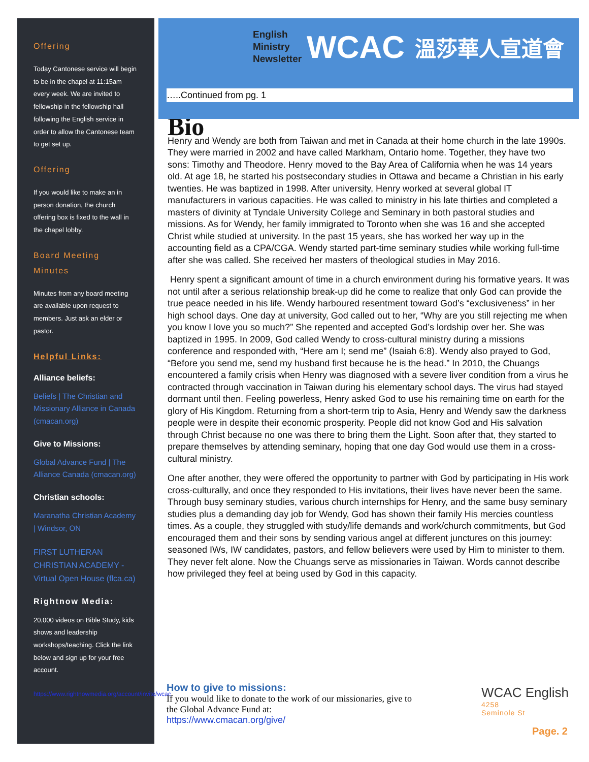Offering
Today Cantonese service will begin to be in the chapel at 11:15am every week. We are invited to fellowship in the fellowship hall following the English service in order to allow the Cantonese team to get set up.
Offering
If you would like to make an in person donation, the church offering box is fixed to the wall in the chapel lobby.
Board Meeting Minutes
Minutes from any board meeting are available upon request to members. Just ask an elder or pastor.
Helpful Links:
Alliance beliefs:
Beliefs | The Christian and Missionary Alliance in Canada (cmacan.org)
Give to Missions:
Global Advance Fund | The Alliance Canada (cmacan.org)
Christian schools:
Maranatha Christian Academy | Windsor, ON
FIRST LUTHERAN CHRISTIAN ACADEMY - Virtual Open House (flca.ca)
Rightnow Media:
20,000 videos on Bible Study, kids shows and leadership workshops/teaching. Click the link below and sign up for your free account.
https://www.rightnowmedia.org/account/invite/wcac
English
Ministry
Newsletter
WCAC 溫莎華人宣道會
…..Continued from pg. 1
Bio
Henry and Wendy are both from Taiwan and met in Canada at their home church in the late 1990s. They were married in 2002 and have called Markham, Ontario home. Together, they have two sons: Timothy and Theodore. Henry moved to the Bay Area of California when he was 14 years old. At age 18, he started his postsecondary studies in Ottawa and became a Christian in his early twenties. He was baptized in 1998. After university, Henry worked at several global IT manufacturers in various capacities. He was called to ministry in his late thirties and completed a masters of divinity at Tyndale University College and Seminary in both pastoral studies and missions. As for Wendy, her family immigrated to Toronto when she was 16 and she accepted Christ while studied at university. In the past 15 years, she has worked her way up in the accounting field as a CPA/CGA. Wendy started part-time seminary studies while working full-time after she was called. She received her masters of theological studies in May 2016.
Henry spent a significant amount of time in a church environment during his formative years. It was not until after a serious relationship break-up did he come to realize that only God can provide the true peace needed in his life. Wendy harboured resentment toward God’s “exclusiveness” in her high school days. One day at university, God called out to her, “Why are you still rejecting me when you know I love you so much?” She repented and accepted God’s lordship over her. She was baptized in 1995. In 2009, God called Wendy to cross-cultural ministry during a missions conference and responded with, “Here am I; send me” (Isaiah 6:8). Wendy also prayed to God, “Before you send me, send my husband first because he is the head.” In 2010, the Chuangs encountered a family crisis when Henry was diagnosed with a severe liver condition from a virus he contracted through vaccination in Taiwan during his elementary school days. The virus had stayed dormant until then. Feeling powerless, Henry asked God to use his remaining time on earth for the glory of His Kingdom. Returning from a short-term trip to Asia, Henry and Wendy saw the darkness people were in despite their economic prosperity. People did not know God and His salvation through Christ because no one was there to bring them the Light. Soon after that, they started to prepare themselves by attending seminary, hoping that one day God would use them in a cross-cultural ministry.
One after another, they were offered the opportunity to partner with God by participating in His work cross-culturally, and once they responded to His invitations, their lives have never been the same. Through busy seminary studies, various church internships for Henry, and the same busy seminary studies plus a demanding day job for Wendy, God has shown their family His mercies countless times. As a couple, they struggled with study/life demands and work/church commitments, but God encouraged them and their sons by sending various angel at different junctures on this journey: seasoned IWs, IW candidates, pastors, and fellow believers were used by Him to minister to them. They never felt alone. Now the Chuangs serve as missionaries in Taiwan. Words cannot describe how privileged they feel at being used by God in this capacity.
How to give to missions:
If you would like to donate to the work of our missionaries, give to the Global Advance Fund at:
https://www.cmacan.org/give/
WCAC English
4258
Seminole St
Page. 2